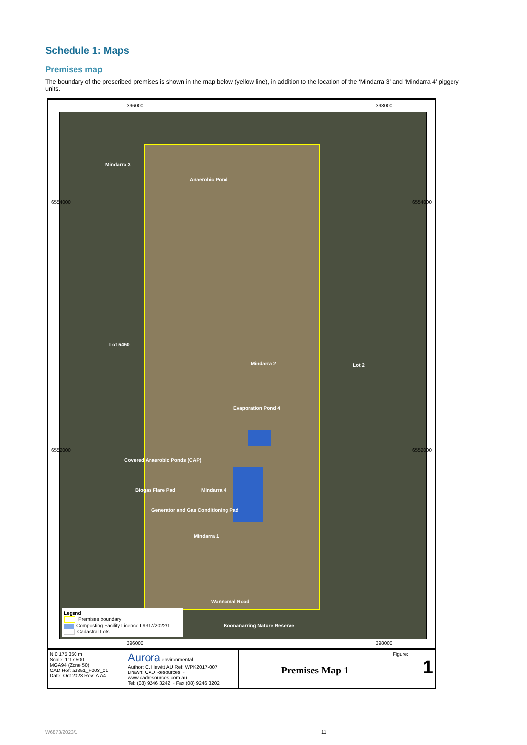Schedule 1: Maps
Premises map
The boundary of the prescribed premises is shown in the map below (yellow line), in addition to the location of the ‘Mindarra 3’ and ‘Mindarra 4’ piggery units.
396000 398000
Mindarra 3
Anaerobic Pond
Lot 5450
Mindarra 2 Lot 2
Evaporation Pond 4
Covered Anaerobic Ponds (CAP)
Biogas Flare Pad Mindarra 4
Generator and Gas Conditioning Pad
Mindarra 1
Wannamal Road
Boonanarring Nature Reserve
Legend
Premises boundary
Composting Facility Licence L9317/2022/1
Cadastral Lots
6554000
6552000
6554000
6552000
396000 398000
N 0 175 350 m
Scale: 1:17,500
MGA94 (Zone 50)
CAD Ref: a2351_F003_01
Date: Oct 2023 Rev: A A4
Aurora environmental
Author: C. Hewitt AU Ref: WPK2017-007
Drawn: CAD Resources ~ www.cadresources.com.au
Tel: (08) 9246 3242 ~ Fax (08) 9246 3202
Premises Map 1
Figure:
1
W6873/2023/1 11